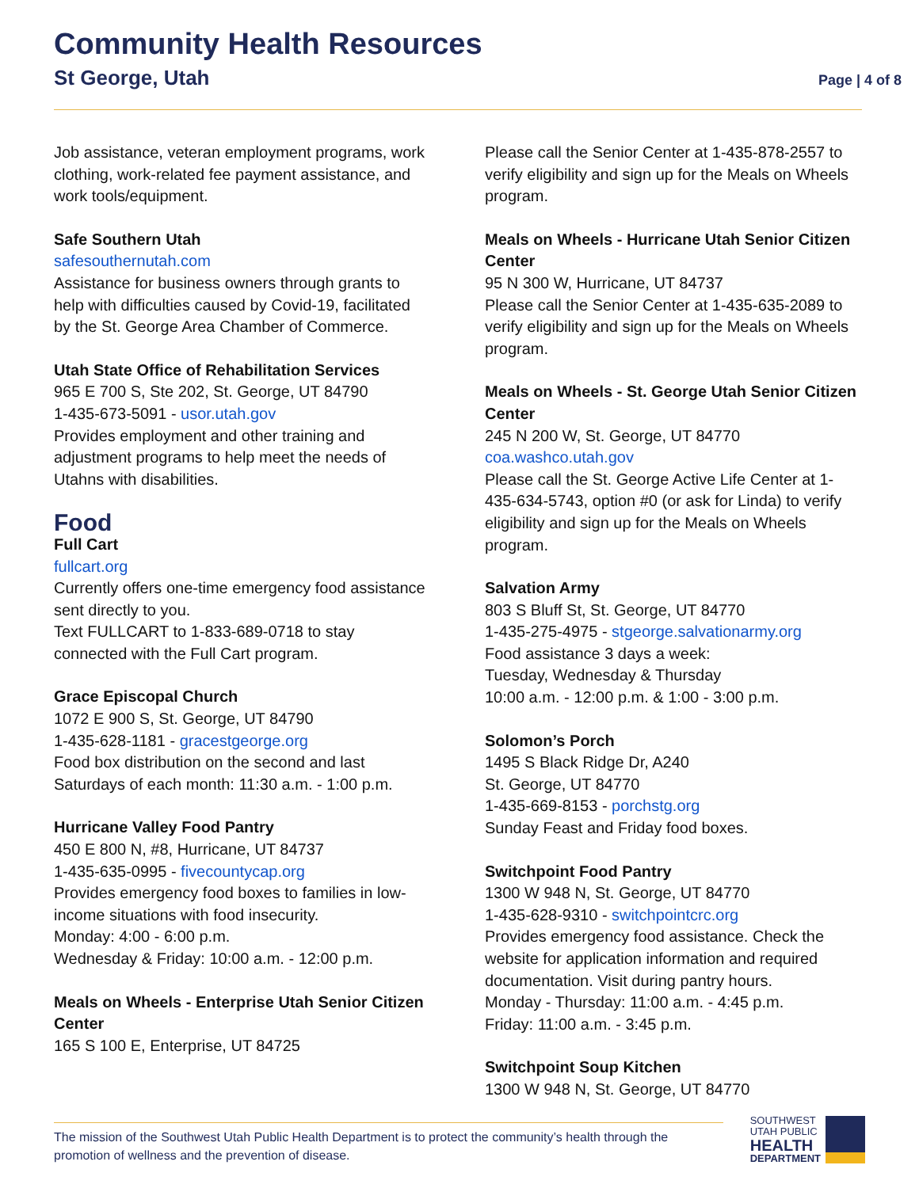Community Health Resources
St George, Utah
Page | 4 of 8
Job assistance, veteran employment programs, work clothing, work-related fee payment assistance, and work tools/equipment.
Safe Southern Utah
safesouthernutah.com
Assistance for business owners through grants to help with difficulties caused by Covid-19, facilitated by the St. George Area Chamber of Commerce.
Utah State Office of Rehabilitation Services
965 E 700 S, Ste 202, St. George, UT 84790
1-435-673-5091 - usor.utah.gov
Provides employment and other training and adjustment programs to help meet the needs of Utahns with disabilities.
Food
Full Cart
fullcart.org
Currently offers one-time emergency food assistance sent directly to you.
Text FULLCART to 1-833-689-0718 to stay connected with the Full Cart program.
Grace Episcopal Church
1072 E 900 S, St. George, UT 84790
1-435-628-1181 - gracestgeorge.org
Food box distribution on the second and last Saturdays of each month: 11:30 a.m. - 1:00 p.m.
Hurricane Valley Food Pantry
450 E 800 N, #8, Hurricane, UT 84737
1-435-635-0995 - fivecountycap.org
Provides emergency food boxes to families in low-income situations with food insecurity.
Monday: 4:00 - 6:00 p.m.
Wednesday & Friday: 10:00 a.m. - 12:00 p.m.
Meals on Wheels - Enterprise Utah Senior Citizen Center
165 S 100 E, Enterprise, UT 84725
Please call the Senior Center at 1-435-878-2557 to verify eligibility and sign up for the Meals on Wheels program.
Meals on Wheels - Hurricane Utah Senior Citizen Center
95 N 300 W, Hurricane, UT 84737
Please call the Senior Center at 1-435-635-2089 to verify eligibility and sign up for the Meals on Wheels program.
Meals on Wheels - St. George Utah Senior Citizen Center
245 N 200 W, St. George, UT 84770
coa.washco.utah.gov
Please call the St. George Active Life Center at 1-435-634-5743, option #0 (or ask for Linda) to verify eligibility and sign up for the Meals on Wheels program.
Salvation Army
803 S Bluff St, St. George, UT 84770
1-435-275-4975 - stgeorge.salvationarmy.org
Food assistance 3 days a week:
Tuesday, Wednesday & Thursday
10:00 a.m. - 12:00 p.m. & 1:00 - 3:00 p.m.
Solomon’s Porch
1495 S Black Ridge Dr, A240
St. George, UT 84770
1-435-669-8153 - porchstg.org
Sunday Feast and Friday food boxes.
Switchpoint Food Pantry
1300 W 948 N, St. George, UT 84770
1-435-628-9310 - switchpointcrc.org
Provides emergency food assistance. Check the website for application information and required documentation. Visit during pantry hours.
Monday - Thursday: 11:00 a.m. - 4:45 p.m.
Friday: 11:00 a.m. - 3:45 p.m.
Switchpoint Soup Kitchen
1300 W 948 N, St. George, UT 84770
The mission of the Southwest Utah Public Health Department is to protect the community’s health through the promotion of wellness and the prevention of disease.
SOUTHWEST
UTAH PUBLIC
HEALTH
DEPARTMENT